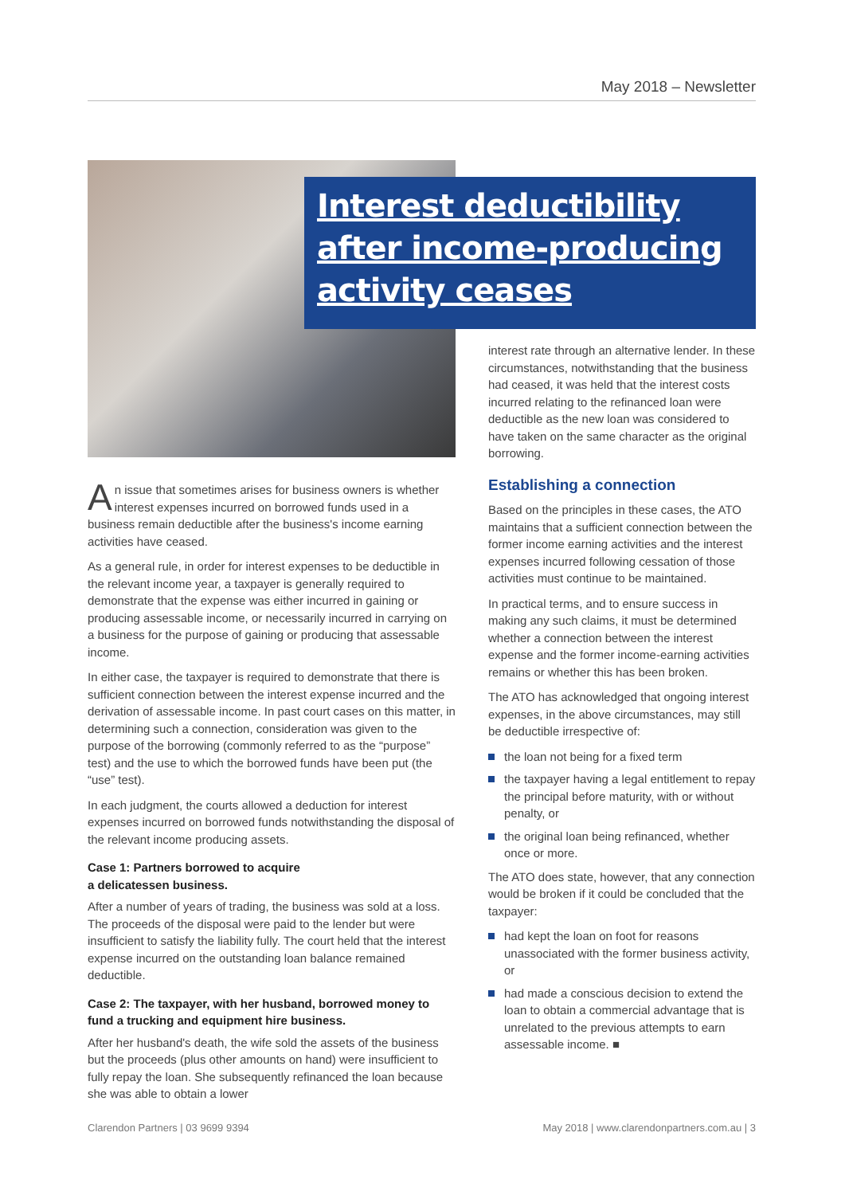May 2018 – Newsletter
Interest deductibility after income-producing activity ceases
An issue that sometimes arises for business owners is whether interest expenses incurred on borrowed funds used in a business remain deductible after the business's income earning activities have ceased.
As a general rule, in order for interest expenses to be deductible in the relevant income year, a taxpayer is generally required to demonstrate that the expense was either incurred in gaining or producing assessable income, or necessarily incurred in carrying on a business for the purpose of gaining or producing that assessable income.
In either case, the taxpayer is required to demonstrate that there is sufficient connection between the interest expense incurred and the derivation of assessable income. In past court cases on this matter, in determining such a connection, consideration was given to the purpose of the borrowing (commonly referred to as the “purpose” test) and the use to which the borrowed funds have been put (the “use” test).
In each judgment, the courts allowed a deduction for interest expenses incurred on borrowed funds notwithstanding the disposal of the relevant income producing assets.
Case 1: Partners borrowed to acquire
a delicatessen business.
After a number of years of trading, the business was sold at a loss. The proceeds of the disposal were paid to the lender but were insufficient to satisfy the liability fully. The court held that the interest expense incurred on the outstanding loan balance remained deductible.
Case 2: The taxpayer, with her husband, borrowed money to fund a trucking and equipment hire business.
After her husband's death, the wife sold the assets of the business but the proceeds (plus other amounts on hand) were insufficient to fully repay the loan. She subsequently refinanced the loan because she was able to obtain a lower
interest rate through an alternative lender. In these circumstances, notwithstanding that the business had ceased, it was held that the interest costs incurred relating to the refinanced loan were deductible as the new loan was considered to have taken on the same character as the original borrowing.
Establishing a connection
Based on the principles in these cases, the ATO maintains that a sufficient connection between the former income earning activities and the interest expenses incurred following cessation of those activities must continue to be maintained.
In practical terms, and to ensure success in making any such claims, it must be determined whether a connection between the interest expense and the former income-earning activities remains or whether this has been broken.
The ATO has acknowledged that ongoing interest expenses, in the above circumstances, may still be deductible irrespective of:
the loan not being for a fixed term
the taxpayer having a legal entitlement to repay the principal before maturity, with or without penalty, or
the original loan being refinanced, whether once or more.
The ATO does state, however, that any connection would be broken if it could be concluded that the taxpayer:
had kept the loan on foot for reasons unassociated with the former business activity, or
had made a conscious decision to extend the loan to obtain a commercial advantage that is unrelated to the previous attempts to earn assessable income. ■
Clarendon Partners | 03 9699 9394 May 2018 | www.clarendonpartners.com.au | 3